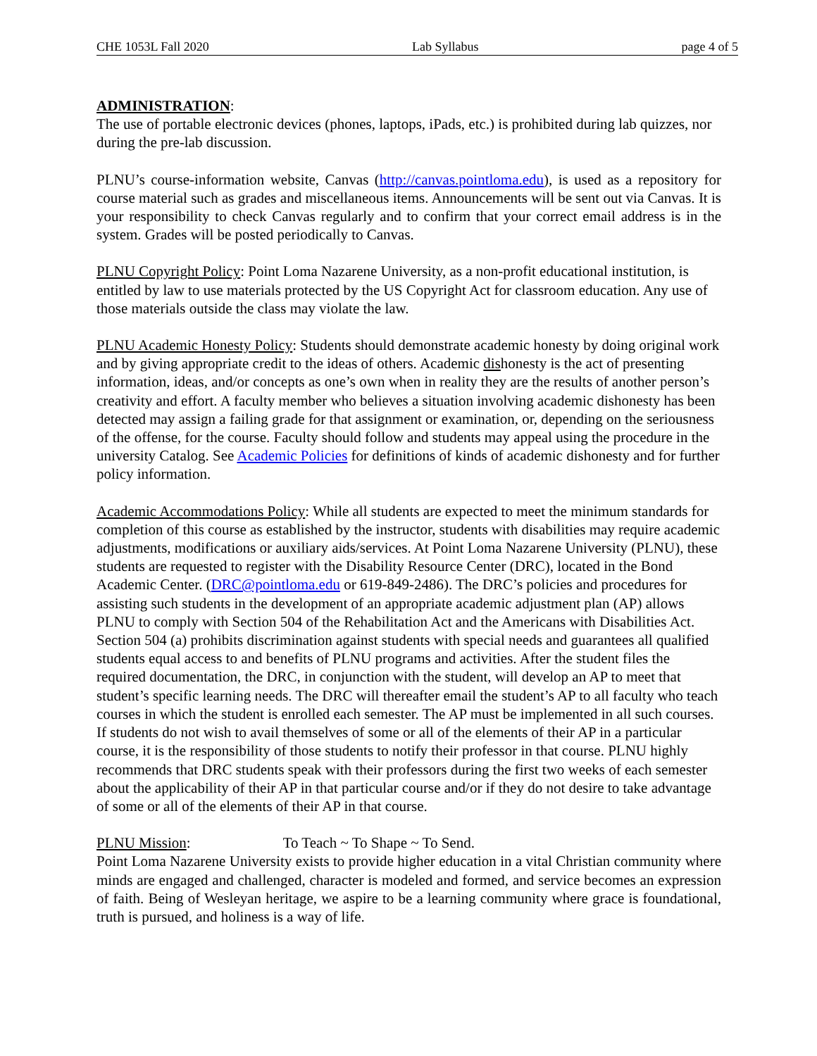CHE 1053L Fall 2020 Lab Syllabus page 4 of 5
ADMINISTRATION:
The use of portable electronic devices (phones, laptops, iPads, etc.) is prohibited during lab quizzes, nor during the pre-lab discussion.
PLNU’s course-information website, Canvas (http://canvas.pointloma.edu), is used as a repository for course material such as grades and miscellaneous items. Announcements will be sent out via Canvas. It is your responsibility to check Canvas regularly and to confirm that your correct email address is in the system. Grades will be posted periodically to Canvas.
PLNU Copyright Policy: Point Loma Nazarene University, as a non-profit educational institution, is entitled by law to use materials protected by the US Copyright Act for classroom education. Any use of those materials outside the class may violate the law.
PLNU Academic Honesty Policy: Students should demonstrate academic honesty by doing original work and by giving appropriate credit to the ideas of others. Academic dishonesty is the act of presenting information, ideas, and/or concepts as one’s own when in reality they are the results of another person’s creativity and effort. A faculty member who believes a situation involving academic dishonesty has been detected may assign a failing grade for that assignment or examination, or, depending on the seriousness of the offense, for the course. Faculty should follow and students may appeal using the procedure in the university Catalog. See Academic Policies for definitions of kinds of academic dishonesty and for further policy information.
Academic Accommodations Policy: While all students are expected to meet the minimum standards for completion of this course as established by the instructor, students with disabilities may require academic adjustments, modifications or auxiliary aids/services. At Point Loma Nazarene University (PLNU), these students are requested to register with the Disability Resource Center (DRC), located in the Bond Academic Center. (DRC@pointloma.edu or 619-849-2486). The DRC’s policies and procedures for assisting such students in the development of an appropriate academic adjustment plan (AP) allows PLNU to comply with Section 504 of the Rehabilitation Act and the Americans with Disabilities Act. Section 504 (a) prohibits discrimination against students with special needs and guarantees all qualified students equal access to and benefits of PLNU programs and activities. After the student files the required documentation, the DRC, in conjunction with the student, will develop an AP to meet that student’s specific learning needs. The DRC will thereafter email the student’s AP to all faculty who teach courses in which the student is enrolled each semester. The AP must be implemented in all such courses. If students do not wish to avail themselves of some or all of the elements of their AP in a particular course, it is the responsibility of those students to notify their professor in that course. PLNU highly recommends that DRC students speak with their professors during the first two weeks of each semester about the applicability of their AP in that particular course and/or if they do not desire to take advantage of some or all of the elements of their AP in that course.
PLNU Mission: To Teach ~ To Shape ~ To Send.
Point Loma Nazarene University exists to provide higher education in a vital Christian community where minds are engaged and challenged, character is modeled and formed, and service becomes an expression of faith. Being of Wesleyan heritage, we aspire to be a learning community where grace is foundational, truth is pursued, and holiness is a way of life.